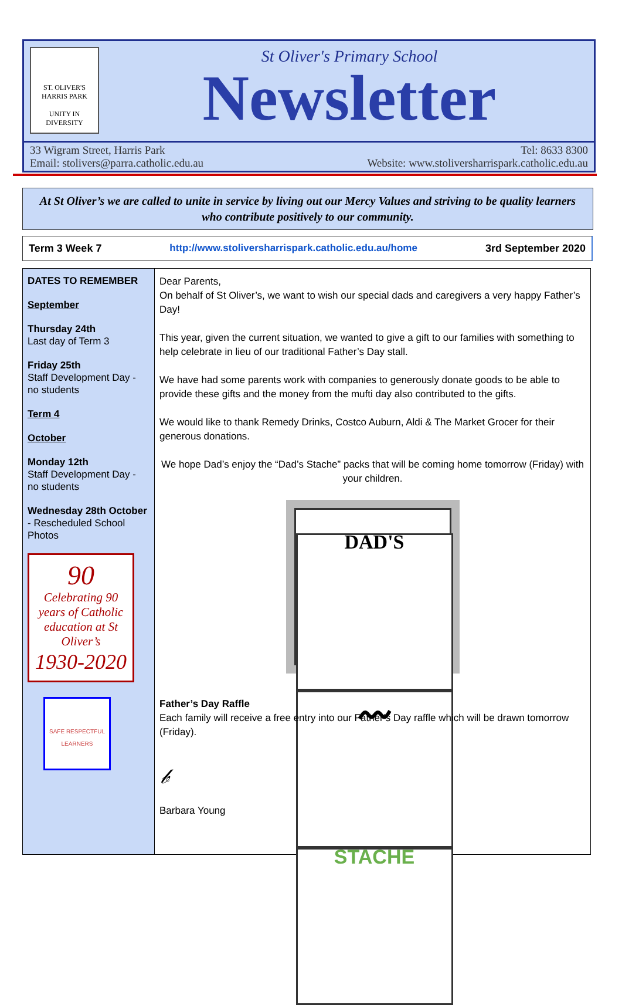ST. OLIVER'S
HARRIS PARK
UNITY IN DIVERSITY
St Oliver's Primary School
Newsletter
33 Wigram Street, Harris Park
Email: stolivers@parra.catholic.edu.au
Tel: 8633 8300
Website: www.stoliversharrispark.catholic.edu.au
At St Oliver’s we are called to unite in service by living out our Mercy Values and striving to be quality learners who contribute positively to our community.
Term 3 Week 7 http://www.stoliversharrispark.catholic.edu.au/home 3rd September 2020
DATES TO REMEMBER
September
Thursday 24th
Last day of Term 3
Friday 25th
Staff Development Day - no students
Term 4
October
Monday 12th
Staff Development Day - no students
Wednesday 28th October - Rescheduled School Photos
90
Celebrating 90 years of Catholic education at St Oliver’s
1930-2020
SAFE RESPECTFUL LEARNERS
Dear Parents,
On behalf of St Oliver’s, we want to wish our special dads and caregivers a very happy Father’s Day!
This year, given the current situation, we wanted to give a gift to our families with something to help celebrate in lieu of our traditional Father’s Day stall.
We have had some parents work with companies to generously donate goods to be able to provide these gifts and the money from the mufti day also contributed to the gifts.
We would like to thank Remedy Drinks, Costco Auburn, Aldi & The Market Grocer for their generous donations.
We hope Dad’s enjoy the “Dad’s Stache” packs that will be coming home tomorrow (Friday) with your children.
DAD'S
〰
STACHE
Father’s Day Raffle
Each family will receive a free entry into our Father’s Day raffle which will be drawn tomorrow (Friday).
𝒷
Barbara Young